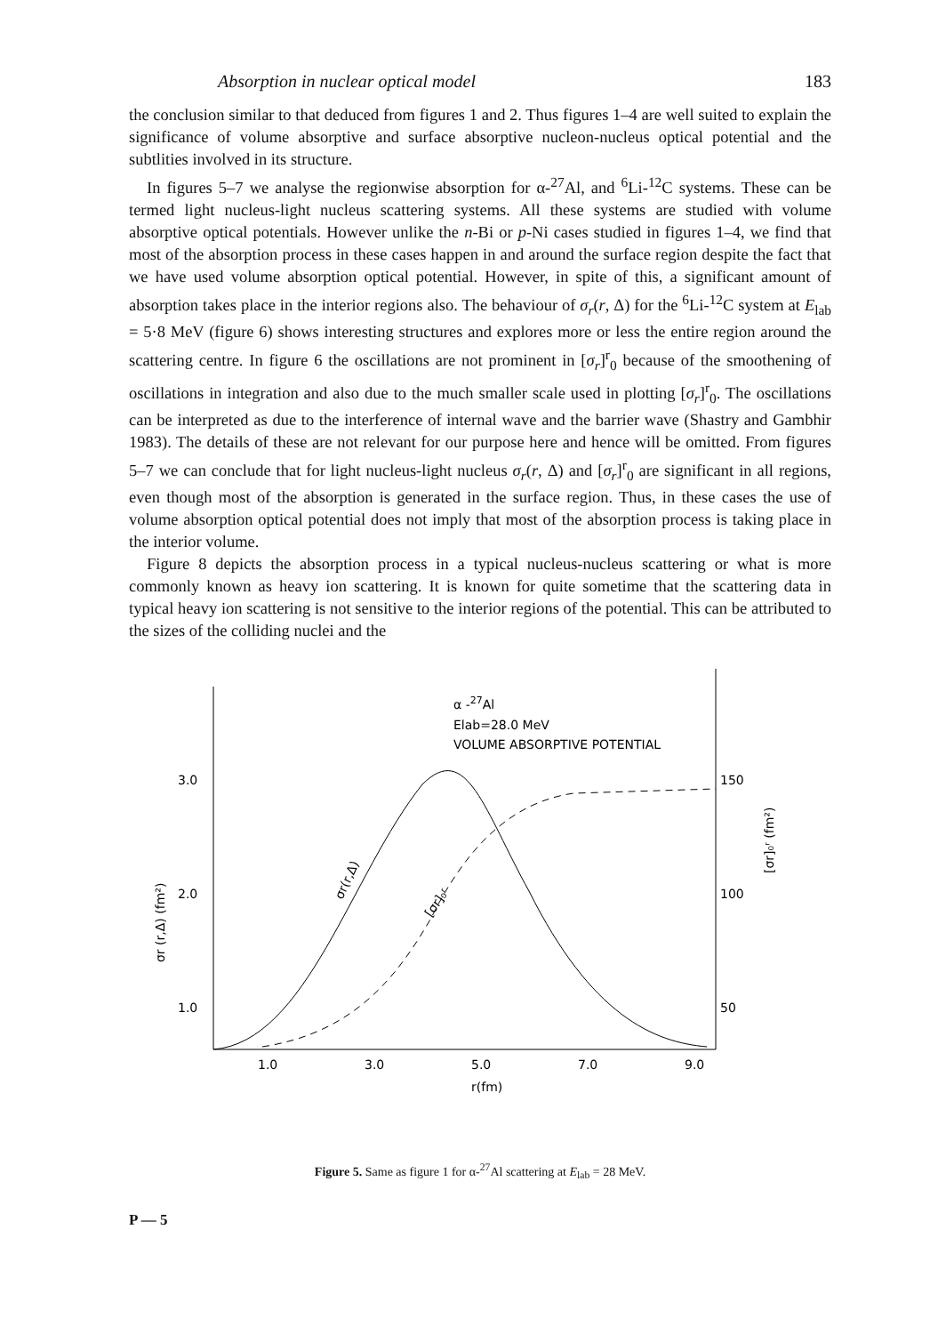Absorption in nuclear optical model 183
the conclusion similar to that deduced from figures 1 and 2. Thus figures 1–4 are well suited to explain the significance of volume absorptive and surface absorptive nucleon-nucleus optical potential and the subtlities involved in its structure.
In figures 5–7 we analyse the regionwise absorption for α-<sup>27</sup>Al, and <sup>6</sup>Li-<sup>12</sup>C systems. These can be termed light nucleus-light nucleus scattering systems. All these systems are studied with volume absorptive optical potentials. However unlike the n-Bi or p-Ni cases studied in figures 1–4, we find that most of the absorption process in these cases happen in and around the surface region despite the fact that we have used volume absorption optical potential. However, in spite of this, a significant amount of absorption takes place in the interior regions also. The behaviour of σ<sub>r</sub>(r, Δ) for the <sup>6</sup>Li-<sup>12</sup>C system at E<sub>lab</sub> = 5·8 MeV (figure 6) shows interesting structures and explores more or less the entire region around the scattering centre. In figure 6 the oscillations are not prominent in [σ<sub>r</sub>]<sup>r</sup><sub>0</sub> because of the smoothening of oscillations in integration and also due to the much smaller scale used in plotting [σ<sub>r</sub>]<sup>r</sup><sub>0</sub>. The oscillations can be interpreted as due to the interference of internal wave and the barrier wave (Shastry and Gambhir 1983). The details of these are not relevant for our purpose here and hence will be omitted. From figures 5–7 we can conclude that for light nucleus-light nucleus σ<sub>r</sub>(r, Δ) and [σ<sub>r</sub>]<sup>r</sup><sub>0</sub> are significant in all regions, even though most of the absorption is generated in the surface region. Thus, in these cases the use of volume absorption optical potential does not imply that most of the absorption process is taking place in the interior volume.
Figure 8 depicts the absorption process in a typical nucleus-nucleus scattering or what is more commonly known as heavy ion scattering. It is known for quite sometime that the scattering data in typical heavy ion scattering is not sensitive to the interior regions of the potential. This can be attributed to the sizes of the colliding nuclei and the
3.0
2.0
1.0
150
100
50
1.0
3.0
5.0
7.0
9.0
r(fm)
α -27Al
Elab=28.0 MeV
VOLUME ABSORPTIVE POTENTIAL
σr (r,Δ) (fm²)
[σr]₀ʳ (fm²)
σr(r,Δ)
[σr]₀ʳ
Figure 5. Same as figure 1 for α-<sup>27</sup>Al scattering at E<sub>lab</sub> = 28 MeV.
P — 5